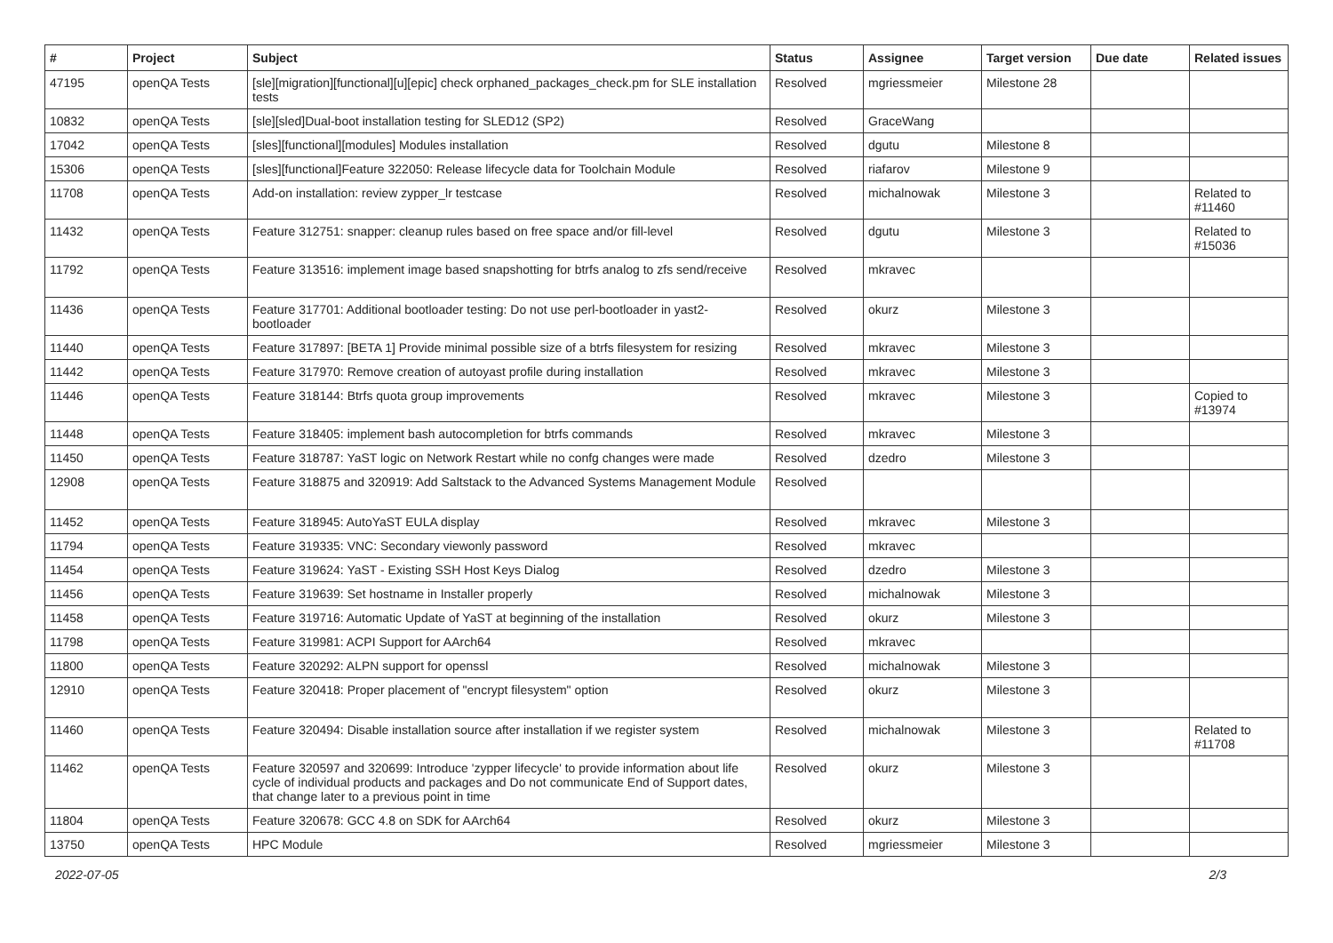| # | Project | Subject | Status | Assignee | Target version | Due date | Related issues |
| --- | --- | --- | --- | --- | --- | --- | --- |
| 47195 | openQA Tests | [sle][migration][functional][u][epic] check orphaned_packages_check.pm for SLE installation tests | Resolved | mgriessmeier | Milestone 28 | | |
| 10832 | openQA Tests | [sle][sled]Dual-boot installation testing for SLED12 (SP2) | Resolved | GraceWang | | | |
| 17042 | openQA Tests | [sles][functional][modules] Modules installation | Resolved | dgutu | Milestone 8 | | |
| 15306 | openQA Tests | [sles][functional]Feature 322050: Release lifecycle data for Toolchain Module | Resolved | riafarov | Milestone 9 | | |
| 11708 | openQA Tests | Add-on installation: review zypper_lr testcase | Resolved | michalnowak | Milestone 3 | | Related to #11460 |
| 11432 | openQA Tests | Feature 312751: snapper: cleanup rules based on free space and/or fill-level | Resolved | dgutu | Milestone 3 | | Related to #15036 |
| 11792 | openQA Tests | Feature 313516: implement image based snapshotting for btrfs analog to zfs send/receive | Resolved | mkravec | | | |
| 11436 | openQA Tests | Feature 317701: Additional bootloader testing: Do not use perl-bootloader in yast2-bootloader | Resolved | okurz | Milestone 3 | | |
| 11440 | openQA Tests | Feature 317897: [BETA 1] Provide minimal possible size of a btrfs filesystem for resizing | Resolved | mkravec | Milestone 3 | | |
| 11442 | openQA Tests | Feature 317970: Remove creation of autoyast profile during installation | Resolved | mkravec | Milestone 3 | | |
| 11446 | openQA Tests | Feature 318144: Btrfs quota group improvements | Resolved | mkravec | Milestone 3 | | Copied to #13974 |
| 11448 | openQA Tests | Feature 318405: implement bash autocompletion for btrfs commands | Resolved | mkravec | Milestone 3 | | |
| 11450 | openQA Tests | Feature 318787: YaST logic on Network Restart while no confg changes were made | Resolved | dzedro | Milestone 3 | | |
| 12908 | openQA Tests | Feature 318875 and 320919: Add Saltstack to the Advanced Systems Management Module | Resolved | | | | |
| 11452 | openQA Tests | Feature 318945: AutoYaST EULA display | Resolved | mkravec | Milestone 3 | | |
| 11794 | openQA Tests | Feature 319335: VNC: Secondary viewonly password | Resolved | mkravec | | | |
| 11454 | openQA Tests | Feature 319624: YaST - Existing SSH Host Keys Dialog | Resolved | dzedro | Milestone 3 | | |
| 11456 | openQA Tests | Feature 319639: Set hostname in Installer properly | Resolved | michalnowak | Milestone 3 | | |
| 11458 | openQA Tests | Feature 319716: Automatic Update of YaST at beginning of the installation | Resolved | okurz | Milestone 3 | | |
| 11798 | openQA Tests | Feature 319981: ACPI Support for AArch64 | Resolved | mkravec | | | |
| 11800 | openQA Tests | Feature 320292: ALPN support for openssl | Resolved | michalnowak | Milestone 3 | | |
| 12910 | openQA Tests | Feature 320418: Proper placement of "encrypt filesystem" option | Resolved | okurz | Milestone 3 | | |
| 11460 | openQA Tests | Feature 320494: Disable installation source after installation if we register system | Resolved | michalnowak | Milestone 3 | | Related to #11708 |
| 11462 | openQA Tests | Feature 320597 and 320699: Introduce 'zypper lifecycle' to provide information about life cycle of individual products and packages and Do not communicate End of Support dates, that change later to a previous point in time | Resolved | okurz | Milestone 3 | | |
| 11804 | openQA Tests | Feature 320678: GCC 4.8 on SDK for AArch64 | Resolved | okurz | Milestone 3 | | |
| 13750 | openQA Tests | HPC Module | Resolved | mgriessmeier | Milestone 3 | | |
2022-07-05 2/3